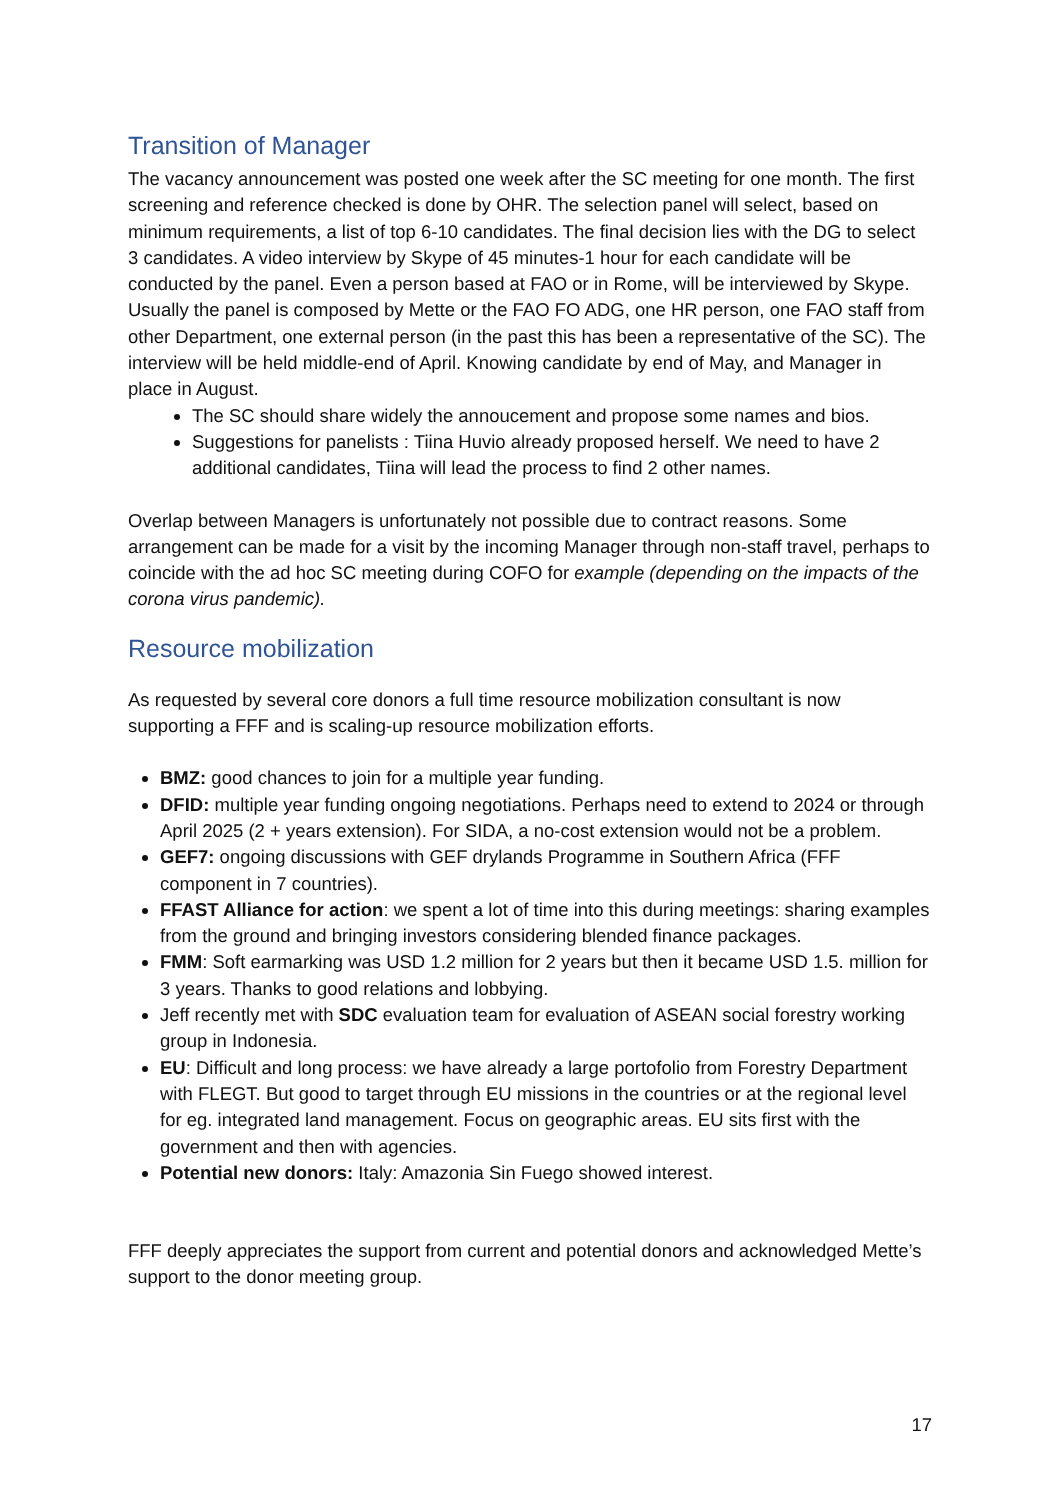Transition of Manager
The vacancy announcement was posted one week after the SC meeting for one month. The first screening and reference checked is done by OHR. The selection panel will select, based on minimum requirements, a list of top 6-10 candidates. The final decision lies with the DG to select 3 candidates. A video interview by Skype of 45 minutes-1 hour for each candidate will be conducted by the panel. Even a person based at FAO or in Rome, will be interviewed by Skype. Usually the panel is composed by Mette or the FAO FO ADG, one HR person, one FAO staff from other Department, one external person (in the past this has been a representative of the SC). The interview will be held middle-end of April. Knowing candidate by end of May, and Manager in place in August.
The SC should share widely the annoucement and propose some names and bios.
Suggestions for panelists : Tiina Huvio already proposed herself. We need to have 2 additional candidates, Tiina will lead the process to find 2 other names.
Overlap between Managers is unfortunately not possible due to contract reasons. Some arrangement can be made for a visit by the incoming Manager through non-staff travel, perhaps to coincide with the ad hoc SC meeting during COFO for example (depending on the impacts of the corona virus pandemic).
Resource mobilization
As requested by several core donors a full time resource mobilization consultant is now supporting a FFF and is scaling-up resource mobilization efforts.
BMZ: good chances to join for a multiple year funding.
DFID: multiple year funding ongoing negotiations. Perhaps need to extend to 2024 or through April 2025 (2 + years extension). For SIDA, a no-cost extension would not be a problem.
GEF7: ongoing discussions with GEF drylands Programme in Southern Africa (FFF component in 7 countries).
FFAST Alliance for action: we spent a lot of time into this during meetings: sharing examples from the ground and bringing investors considering blended finance packages.
FMM: Soft earmarking was USD 1.2 million for 2 years but then it became USD 1.5. million for 3 years. Thanks to good relations and lobbying.
Jeff recently met with SDC evaluation team for evaluation of ASEAN social forestry working group in Indonesia.
EU: Difficult and long process: we have already a large portofolio from Forestry Department with FLEGT. But good to target through EU missions in the countries or at the regional level for eg. integrated land management. Focus on geographic areas. EU sits first with the government and then with agencies.
Potential new donors: Italy: Amazonia Sin Fuego showed interest.
FFF deeply appreciates the support from current and potential donors and acknowledged Mette’s support to the donor meeting group.
17